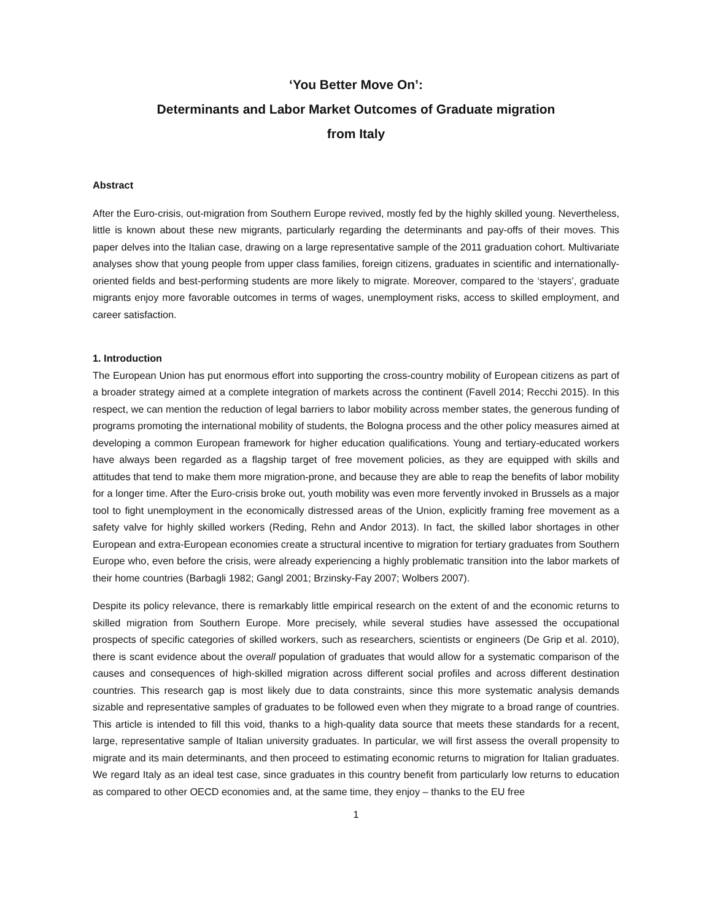‘You Better Move On’:
Determinants and Labor Market Outcomes of Graduate migration
from Italy
Abstract
After the Euro-crisis, out-migration from Southern Europe revived, mostly fed by the highly skilled young. Nevertheless, little is known about these new migrants, particularly regarding the determinants and pay-offs of their moves. This paper delves into the Italian case, drawing on a large representative sample of the 2011 graduation cohort. Multivariate analyses show that young people from upper class families, foreign citizens, graduates in scientific and internationally-oriented fields and best-performing students are more likely to migrate. Moreover, compared to the ‘stayers’, graduate migrants enjoy more favorable outcomes in terms of wages, unemployment risks, access to skilled employment, and career satisfaction.
1. Introduction
The European Union has put enormous effort into supporting the cross-country mobility of European citizens as part of a broader strategy aimed at a complete integration of markets across the continent (Favell 2014; Recchi 2015). In this respect, we can mention the reduction of legal barriers to labor mobility across member states, the generous funding of programs promoting the international mobility of students, the Bologna process and the other policy measures aimed at developing a common European framework for higher education qualifications. Young and tertiary-educated workers have always been regarded as a flagship target of free movement policies, as they are equipped with skills and attitudes that tend to make them more migration-prone, and because they are able to reap the benefits of labor mobility for a longer time. After the Euro-crisis broke out, youth mobility was even more fervently invoked in Brussels as a major tool to fight unemployment in the economically distressed areas of the Union, explicitly framing free movement as a safety valve for highly skilled workers (Reding, Rehn and Andor 2013). In fact, the skilled labor shortages in other European and extra-European economies create a structural incentive to migration for tertiary graduates from Southern Europe who, even before the crisis, were already experiencing a highly problematic transition into the labor markets of their home countries (Barbagli 1982; Gangl 2001; Brzinsky-Fay 2007; Wolbers 2007).
Despite its policy relevance, there is remarkably little empirical research on the extent of and the economic returns to skilled migration from Southern Europe. More precisely, while several studies have assessed the occupational prospects of specific categories of skilled workers, such as researchers, scientists or engineers (De Grip et al. 2010), there is scant evidence about the overall population of graduates that would allow for a systematic comparison of the causes and consequences of high-skilled migration across different social profiles and across different destination countries. This research gap is most likely due to data constraints, since this more systematic analysis demands sizable and representative samples of graduates to be followed even when they migrate to a broad range of countries. This article is intended to fill this void, thanks to a high-quality data source that meets these standards for a recent, large, representative sample of Italian university graduates. In particular, we will first assess the overall propensity to migrate and its main determinants, and then proceed to estimating economic returns to migration for Italian graduates. We regard Italy as an ideal test case, since graduates in this country benefit from particularly low returns to education as compared to other OECD economies and, at the same time, they enjoy – thanks to the EU free
1